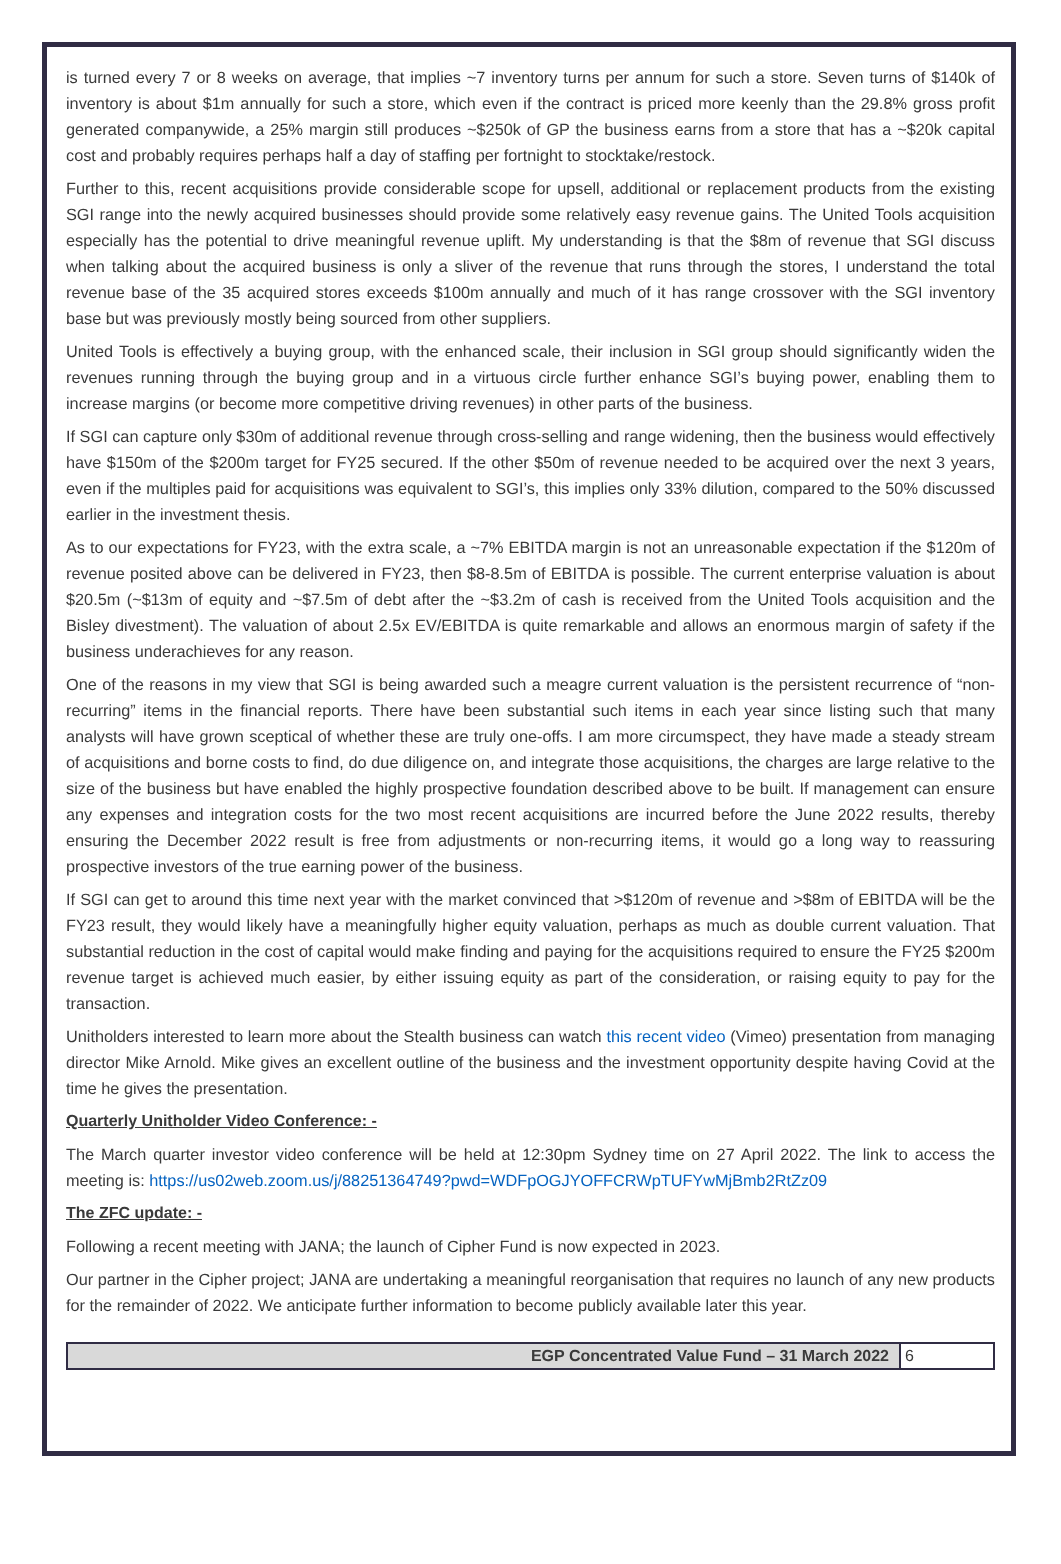is turned every 7 or 8 weeks on average, that implies ~7 inventory turns per annum for such a store. Seven turns of $140k of inventory is about $1m annually for such a store, which even if the contract is priced more keenly than the 29.8% gross profit generated companywide, a 25% margin still produces ~$250k of GP the business earns from a store that has a ~$20k capital cost and probably requires perhaps half a day of staffing per fortnight to stocktake/restock.
Further to this, recent acquisitions provide considerable scope for upsell, additional or replacement products from the existing SGI range into the newly acquired businesses should provide some relatively easy revenue gains. The United Tools acquisition especially has the potential to drive meaningful revenue uplift. My understanding is that the $8m of revenue that SGI discuss when talking about the acquired business is only a sliver of the revenue that runs through the stores, I understand the total revenue base of the 35 acquired stores exceeds $100m annually and much of it has range crossover with the SGI inventory base but was previously mostly being sourced from other suppliers.
United Tools is effectively a buying group, with the enhanced scale, their inclusion in SGI group should significantly widen the revenues running through the buying group and in a virtuous circle further enhance SGI’s buying power, enabling them to increase margins (or become more competitive driving revenues) in other parts of the business.
If SGI can capture only $30m of additional revenue through cross-selling and range widening, then the business would effectively have $150m of the $200m target for FY25 secured. If the other $50m of revenue needed to be acquired over the next 3 years, even if the multiples paid for acquisitions was equivalent to SGI’s, this implies only 33% dilution, compared to the 50% discussed earlier in the investment thesis.
As to our expectations for FY23, with the extra scale, a ~7% EBITDA margin is not an unreasonable expectation if the $120m of revenue posited above can be delivered in FY23, then $8-8.5m of EBITDA is possible. The current enterprise valuation is about $20.5m (~$13m of equity and ~$7.5m of debt after the ~$3.2m of cash is received from the United Tools acquisition and the Bisley divestment). The valuation of about 2.5x EV/EBITDA is quite remarkable and allows an enormous margin of safety if the business underachieves for any reason.
One of the reasons in my view that SGI is being awarded such a meagre current valuation is the persistent recurrence of “non-recurring” items in the financial reports. There have been substantial such items in each year since listing such that many analysts will have grown sceptical of whether these are truly one-offs. I am more circumspect, they have made a steady stream of acquisitions and borne costs to find, do due diligence on, and integrate those acquisitions, the charges are large relative to the size of the business but have enabled the highly prospective foundation described above to be built. If management can ensure any expenses and integration costs for the two most recent acquisitions are incurred before the June 2022 results, thereby ensuring the December 2022 result is free from adjustments or non-recurring items, it would go a long way to reassuring prospective investors of the true earning power of the business.
If SGI can get to around this time next year with the market convinced that >$120m of revenue and >$8m of EBITDA will be the FY23 result, they would likely have a meaningfully higher equity valuation, perhaps as much as double current valuation. That substantial reduction in the cost of capital would make finding and paying for the acquisitions required to ensure the FY25 $200m revenue target is achieved much easier, by either issuing equity as part of the consideration, or raising equity to pay for the transaction.
Unitholders interested to learn more about the Stealth business can watch this recent video (Vimeo) presentation from managing director Mike Arnold. Mike gives an excellent outline of the business and the investment opportunity despite having Covid at the time he gives the presentation.
Quarterly Unitholder Video Conference: -
The March quarter investor video conference will be held at 12:30pm Sydney time on 27 April 2022. The link to access the meeting is: https://us02web.zoom.us/j/88251364749?pwd=WDFpOGJYOFFCRWpTUFYwMjBmb2RtZz09
The ZFC update: -
Following a recent meeting with JANA; the launch of Cipher Fund is now expected in 2023.
Our partner in the Cipher project; JANA are undertaking a meaningful reorganisation that requires no launch of any new products for the remainder of 2022. We anticipate further information to become publicly available later this year.
EGP Concentrated Value Fund – 31 March 2022 6